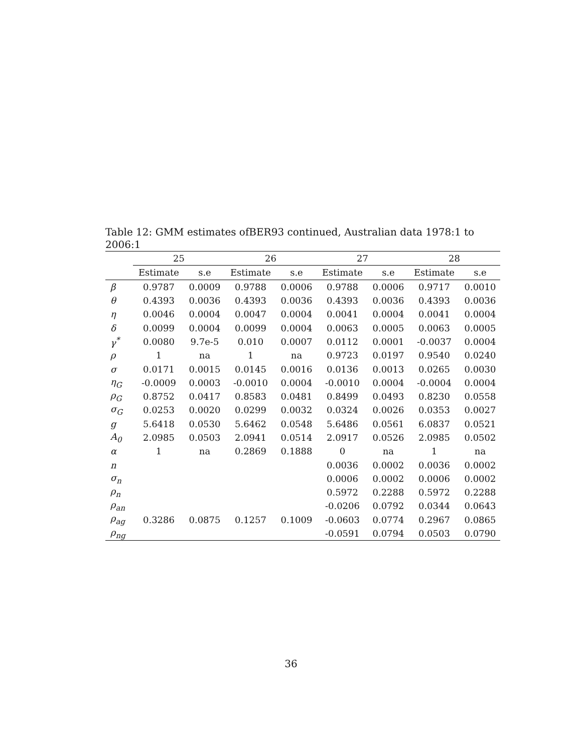Table 12: GMM estimates ofBER93 continued, Australian data 1978:1 to 2006:1
| | 25 | | 26 | | 27 | | 28 | |
| --- | --- | --- | --- | --- | --- | --- | --- | --- |
| | Estimate | s.e | Estimate | s.e | Estimate | s.e | Estimate | s.e |
| β | 0.9787 | 0.0009 | 0.9788 | 0.0006 | 0.9788 | 0.0006 | 0.9717 | 0.0010 |
| θ | 0.4393 | 0.0036 | 0.4393 | 0.0036 | 0.4393 | 0.0036 | 0.4393 | 0.0036 |
| η | 0.0046 | 0.0004 | 0.0047 | 0.0004 | 0.0041 | 0.0004 | 0.0041 | 0.0004 |
| δ | 0.0099 | 0.0004 | 0.0099 | 0.0004 | 0.0063 | 0.0005 | 0.0063 | 0.0005 |
| γ<sup>*</sup> | 0.0080 | 9.7e-5 | 0.010 | 0.0007 | 0.0112 | 0.0001 | -0.0037 | 0.0004 |
| ρ | 1 | na | 1 | na | 0.9723 | 0.0197 | 0.9540 | 0.0240 |
| σ | 0.0171 | 0.0015 | 0.0145 | 0.0016 | 0.0136 | 0.0013 | 0.0265 | 0.0030 |
| η<sub>G</sub> | -0.0009 | 0.0003 | -0.0010 | 0.0004 | -0.0010 | 0.0004 | -0.0004 | 0.0004 |
| ρ<sub>G</sub> | 0.8752 | 0.0417 | 0.8583 | 0.0481 | 0.8499 | 0.0493 | 0.8230 | 0.0558 |
| σ<sub>G</sub> | 0.0253 | 0.0020 | 0.0299 | 0.0032 | 0.0324 | 0.0026 | 0.0353 | 0.0027 |
| g | 5.6418 | 0.0530 | 5.6462 | 0.0548 | 5.6486 | 0.0561 | 6.0837 | 0.0521 |
| A<sub>0</sub> | 2.0985 | 0.0503 | 2.0941 | 0.0514 | 2.0917 | 0.0526 | 2.0985 | 0.0502 |
| α | 1 | na | 0.2869 | 0.1888 | 0 | na | 1 | na |
| n | | | | | 0.0036 | 0.0002 | 0.0036 | 0.0002 |
| σ<sub>n</sub> | | | | | 0.0006 | 0.0002 | 0.0006 | 0.0002 |
| ρ<sub>n</sub> | | | | | 0.5972 | 0.2288 | 0.5972 | 0.2288 |
| ρ<sub>an</sub> | | | | | -0.0206 | 0.0792 | 0.0344 | 0.0643 |
| ρ<sub>ag</sub> | 0.3286 | 0.0875 | 0.1257 | 0.1009 | -0.0603 | 0.0774 | 0.2967 | 0.0865 |
| ρ<sub>ng</sub> | | | | | -0.0591 | 0.0794 | 0.0503 | 0.0790 |
36